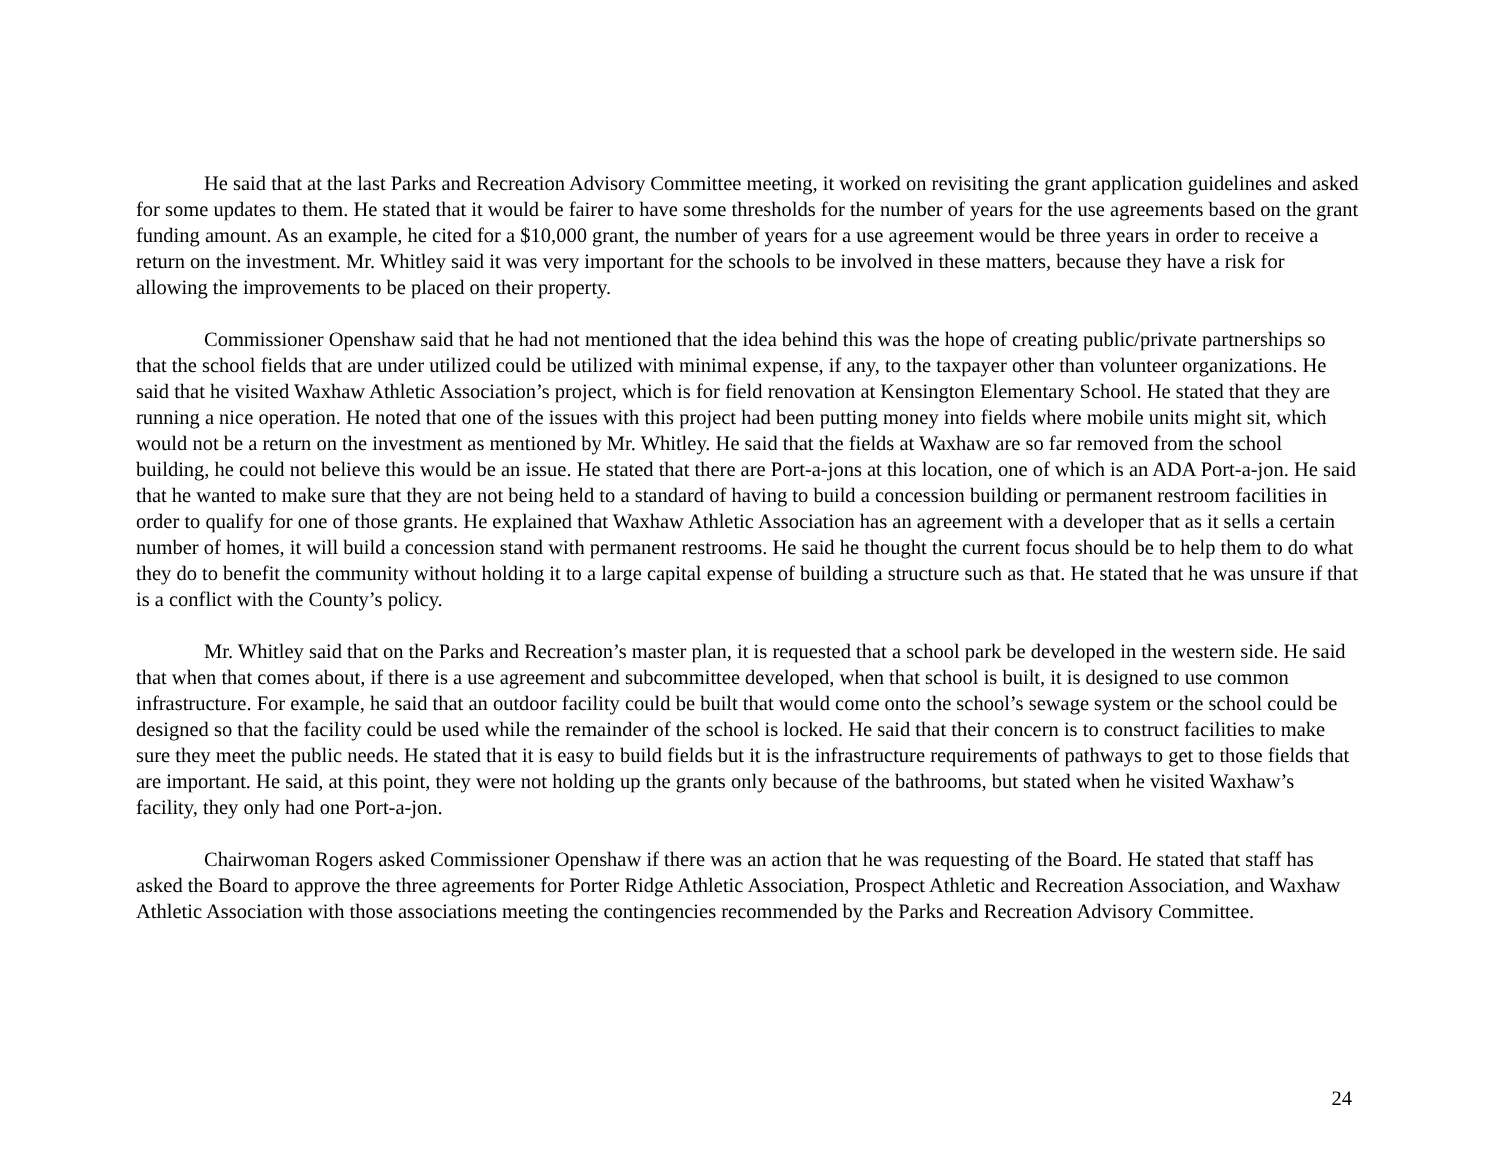He said that at the last Parks and Recreation Advisory Committee meeting, it worked on revisiting the grant application guidelines and asked for some updates to them. He stated that it would be fairer to have some thresholds for the number of years for the use agreements based on the grant funding amount. As an example, he cited for a $10,000 grant, the number of years for a use agreement would be three years in order to receive a return on the investment. Mr. Whitley said it was very important for the schools to be involved in these matters, because they have a risk for allowing the improvements to be placed on their property.
Commissioner Openshaw said that he had not mentioned that the idea behind this was the hope of creating public/private partnerships so that the school fields that are under utilized could be utilized with minimal expense, if any, to the taxpayer other than volunteer organizations. He said that he visited Waxhaw Athletic Association’s project, which is for field renovation at Kensington Elementary School. He stated that they are running a nice operation. He noted that one of the issues with this project had been putting money into fields where mobile units might sit, which would not be a return on the investment as mentioned by Mr. Whitley. He said that the fields at Waxhaw are so far removed from the school building, he could not believe this would be an issue. He stated that there are Port-a-jons at this location, one of which is an ADA Port-a-jon. He said that he wanted to make sure that they are not being held to a standard of having to build a concession building or permanent restroom facilities in order to qualify for one of those grants. He explained that Waxhaw Athletic Association has an agreement with a developer that as it sells a certain number of homes, it will build a concession stand with permanent restrooms. He said he thought the current focus should be to help them to do what they do to benefit the community without holding it to a large capital expense of building a structure such as that. He stated that he was unsure if that is a conflict with the County’s policy.
Mr. Whitley said that on the Parks and Recreation’s master plan, it is requested that a school park be developed in the western side. He said that when that comes about, if there is a use agreement and subcommittee developed, when that school is built, it is designed to use common infrastructure. For example, he said that an outdoor facility could be built that would come onto the school’s sewage system or the school could be designed so that the facility could be used while the remainder of the school is locked. He said that their concern is to construct facilities to make sure they meet the public needs. He stated that it is easy to build fields but it is the infrastructure requirements of pathways to get to those fields that are important. He said, at this point, they were not holding up the grants only because of the bathrooms, but stated when he visited Waxhaw’s facility, they only had one Port-a-jon.
Chairwoman Rogers asked Commissioner Openshaw if there was an action that he was requesting of the Board. He stated that staff has asked the Board to approve the three agreements for Porter Ridge Athletic Association, Prospect Athletic and Recreation Association, and Waxhaw Athletic Association with those associations meeting the contingencies recommended by the Parks and Recreation Advisory Committee.
24